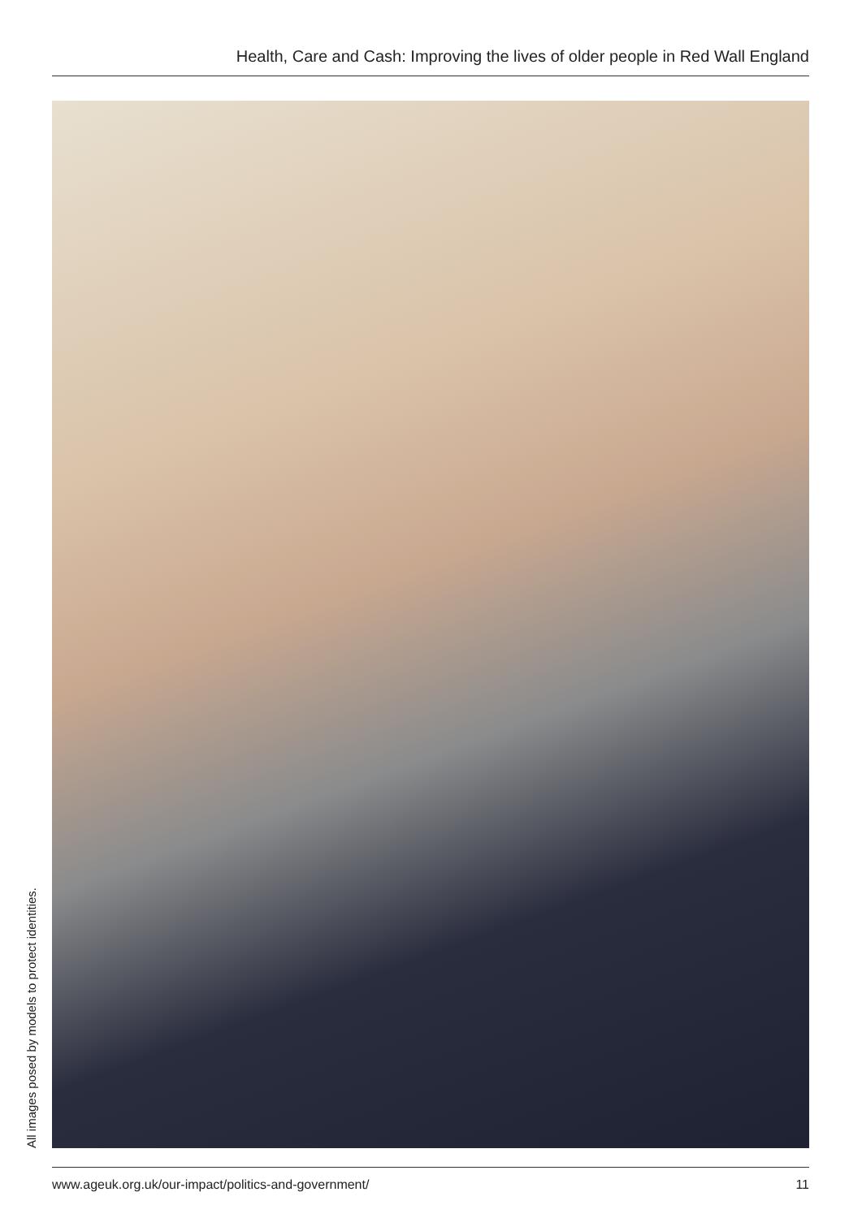Health, Care and Cash: Improving the lives of older people in Red Wall England
All images posed by models to protect identities.
www.ageuk.org.uk/our-impact/politics-and-government/ 11